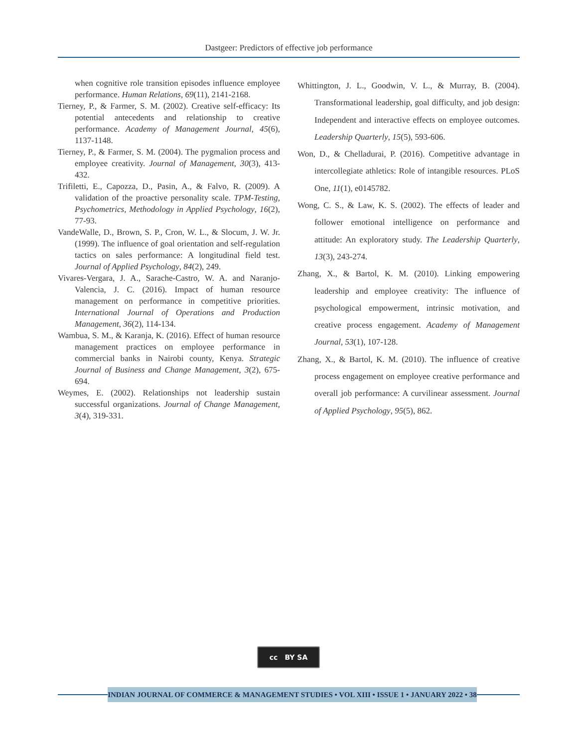Dastgeer: Predictors of effective job performance
when cognitive role transition episodes influence employee performance. Human Relations, 69(11), 2141-2168.
Tierney, P., & Farmer, S. M. (2002). Creative self-efficacy: Its potential antecedents and relationship to creative performance. Academy of Management Journal, 45(6), 1137-1148.
Tierney, P., & Farmer, S. M. (2004). The pygmalion process and employee creativity. Journal of Management, 30(3), 413-432.
Trifiletti, E., Capozza, D., Pasin, A., & Falvo, R. (2009). A validation of the proactive personality scale. TPM-Testing, Psychometrics, Methodology in Applied Psychology, 16(2), 77-93.
VandeWalle, D., Brown, S. P., Cron, W. L., & Slocum, J. W. Jr. (1999). The influence of goal orientation and self-regulation tactics on sales performance: A longitudinal field test. Journal of Applied Psychology, 84(2), 249.
Vivares-Vergara, J. A., Sarache-Castro, W. A. and Naranjo-Valencia, J. C. (2016). Impact of human resource management on performance in competitive priorities. International Journal of Operations and Production Management, 36(2), 114-134.
Wambua, S. M., & Karanja, K. (2016). Effect of human resource management practices on employee performance in commercial banks in Nairobi county, Kenya. Strategic Journal of Business and Change Management, 3(2), 675-694.
Weymes, E. (2002). Relationships not leadership sustain successful organizations. Journal of Change Management, 3(4), 319-331.
Whittington, J. L., Goodwin, V. L., & Murray, B. (2004). Transformational leadership, goal difficulty, and job design: Independent and interactive effects on employee outcomes. Leadership Quarterly, 15(5), 593-606.
Won, D., & Chelladurai, P. (2016). Competitive advantage in intercollegiate athletics: Role of intangible resources. PLoS One, 11(1), e0145782.
Wong, C. S., & Law, K. S. (2002). The effects of leader and follower emotional intelligence on performance and attitude: An exploratory study. The Leadership Quarterly, 13(3), 243-274.
Zhang, X., & Bartol, K. M. (2010). Linking empowering leadership and employee creativity: The influence of psychological empowerment, intrinsic motivation, and creative process engagement. Academy of Management Journal, 53(1), 107-128.
Zhang, X., & Bartol, K. M. (2010). The influence of creative process engagement on employee creative performance and overall job performance: A curvilinear assessment. Journal of Applied Psychology, 95(5), 862.
cc BY SA
INDIAN JOURNAL OF COMMERCE & MANAGEMENT STUDIES • VOL XIII • ISSUE 1 • JANUARY 2022 • 38